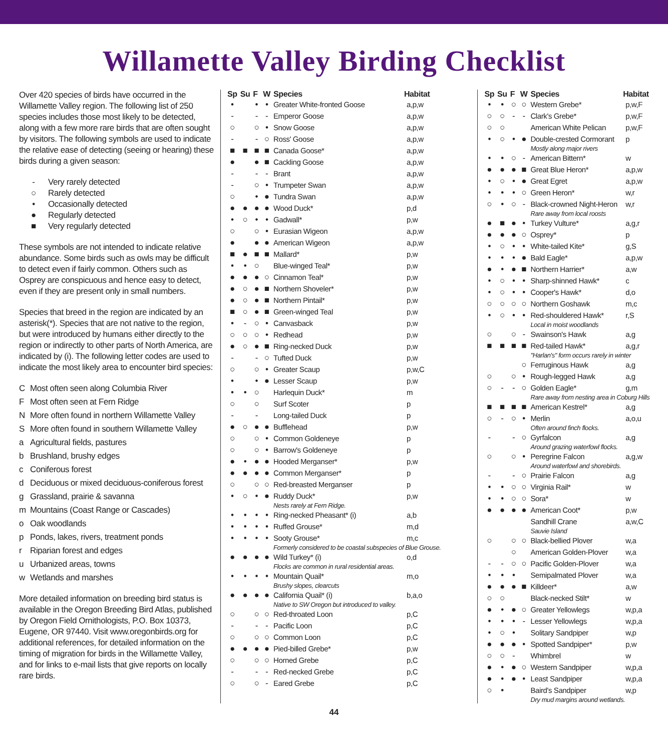Willamette Valley Birding Checklist
Over 420 species of birds have occurred in the Willamette Valley region. The following list of 250 species includes those most likely to be detected, along with a few more rare birds that are often sought by visitors. The following symbols are used to indicate the relative ease of detecting (seeing or hearing) these birds during a given season:
- Very rarely detected
○ Rarely detected
• Occasionally detected
● Regularly detected
■ Very regularly detected
These symbols are not intended to indicate relative abundance. Some birds such as owls may be difficult to detect even if fairly common. Others such as Osprey are conspicuous and hence easy to detect, even if they are present only in small numbers.
Species that breed in the region are indicated by an asterisk(*). Species that are not native to the region, but were introduced by humans either directly to the region or indirectly to other parts of North America, are indicated by (i). The following letter codes are used to indicate the most likely area to encounter bird species:
C Most often seen along Columbia River
F Most often seen at Fern Ridge
N More often found in northern Willamette Valley
S More often found in southern Willamette Valley
a Agricultural fields, pastures
b Brushland, brushy edges
c Coniferous forest
d Deciduous or mixed deciduous-coniferous forest
g Grassland, prairie & savanna
m Mountains (Coast Range or Cascades)
o Oak woodlands
p Ponds, lakes, rivers, treatment ponds
r Riparian forest and edges
u Urbanized areas, towns
w Wetlands and marshes
More detailed information on breeding bird status is available in the Oregon Breeding Bird Atlas, published by Oregon Field Ornithologists, P.O. Box 10373, Eugene, OR 97440. Visit www.oregonbirds.org for additional references, for detailed information on the timing of migration for birds in the Willamette Valley, and for links to e-mail lists that give reports on locally rare birds.
| Sp | Su | F | W | Species | Habitat |
| --- | --- | --- | --- | --- | --- |
| • | | • | • | Greater White-fronted Goose | a,p,w |
| - | | - | - | Emperor Goose | a,p,w |
| ○ | | ○ | • | Snow Goose | a,p,w |
| - | | - | ○ | Ross' Goose | a,p,w |
| ■ | ■ | ■ | ■ | Canada Goose* | a,p,w |
| ● | | ● | ■ | Cackling Goose | a,p,w |
| - | | - | - | Brant | a,p,w |
| - | | ○ | • | Trumpeter Swan | a,p,w |
| ○ | | • | ● | Tundra Swan | a,p,w |
| ● | ● | ● | ● | Wood Duck* | p,d |
| • | ○ | • | • | Gadwall* | p,w |
| ○ | | ○ | • | Eurasian Wigeon | a,p,w |
| ● | | ● | ● | American Wigeon | a,p,w |
| ■ | ● | ■ | ■ | Mallard* | p,w |
| • | • | ○ | | Blue-winged Teal* | p,w |
| ● | ● | ● | ○ | Cinnamon Teal* | p,w |
| ● | ○ | ● | ■ | Northern Shoveler* | p,w |
| ● | ○ | ● | ■ | Northern Pintail* | p,w |
| ■ | ○ | ● | ■ | Green-winged Teal | p,w |
| • | - | ○ | • | Canvasback | p,w |
| ○ | ○ | ○ | • | Redhead | p,w |
| ● | ○ | ● | ■ | Ring-necked Duck | p,w |
| - | | - | ○ | Tufted Duck | p,w |
| ○ | | ○ | • | Greater Scaup | p,w,C |
| • | | • | ● | Lesser Scaup | p,w |
| • | • | ○ | | Harlequin Duck* | m |
| ○ | | ○ | | Surf Scoter | p |
| - | | - | | Long-tailed Duck | p |
| ● | ○ | ● | ● | Bufflehead | p,w |
| ○ | | ○ | • | Common Goldeneye | p |
| ○ | | ○ | • | Barrow's Goldeneye | p |
| ● | • | ● | ● | Hooded Merganser* | p,w |
| ● | ● | ● | ● | Common Merganser* | p |
| ○ | | ○ | ○ | Red-breasted Merganser | p |
| • | ○ | • | ● | Ruddy Duck* | p,w |
| | | | | Nests rarely at Fern Ridge. | |
| • | • | • | • | Ring-necked Pheasant* (i) | a,b |
| • | • | • | • | Ruffed Grouse* | m,d |
| • | • | • | • | Sooty Grouse* | m,c |
| | | | | Formerly considered to be coastal subspecies of Blue Grouse. | |
| ● | ● | ● | ● | Wild Turkey* (i) | o,d |
| | | | | Flocks are common in rural residential areas. | |
| • | • | • | • | Mountain Quail* | m,o |
| | | | | Brushy slopes, clearcuts | |
| ● | ● | ● | ● | California Quail* (i) | b,a,o |
| | | | | Native to SW Oregon but introduced to valley. | |
| ○ | | ○ | ○ | Red-throated Loon | p,C |
| - | | - | - | Pacific Loon | p,C |
| ○ | | ○ | ○ | Common Loon | p,C |
| ● | ● | ● | ● | Pied-billed Grebe* | p,w |
| ○ | | ○ | ○ | Horned Grebe | p,C |
| - | | - | - | Red-necked Grebe | p,C |
| ○ | | ○ | - | Eared Grebe | p,C |
| Sp | Su | F | W | Species | Habitat |
| --- | --- | --- | --- | --- | --- |
| • | • | ○ | ○ | Western Grebe* | p,w,F |
| ○ | ○ | - | - | Clark's Grebe* | p,w,F |
| ○ | ○ | | | American White Pelican | p,w,F |
| • | ○ | • | ● | Double-crested Cormorant | p |
| | | | | Mostly along major rivers | |
| • | • | ○ | - | American Bittern* | w |
| ● | ● | ● | ■ | Great Blue Heron* | a,p,w |
| • | ○ | • | ● | Great Egret | a,p,w |
| • | • | • | ○ | Green Heron* | w,r |
| ○ | • | ○ | - | Black-crowned Night-Heron | w,r |
| | | | | Rare away from local roosts | |
| ● | ■ | ● | • | Turkey Vulture* | a,g,r |
| ● | ● | ● | ○ | Osprey* | p |
| • | ○ | • | • | White-tailed Kite* | g,S |
| • | • | • | ● | Bald Eagle* | a,p,w |
| ● | • | ● | ■ | Northern Harrier* | a,w |
| • | ○ | • | • | Sharp-shinned Hawk* | c |
| • | ○ | • | • | Cooper's Hawk* | d,o |
| ○ | ○ | ○ | ○ | Northern Goshawk | m,c |
| • | ○ | • | • | Red-shouldered Hawk* | r,S |
| | | | | Local in moist woodlands | |
| ○ | | ○ | - | Swainson's Hawk | a,g |
| ■ | ■ | ■ | ■ | Red-tailed Hawk* | a,g,r |
| | | | | "Harlan's" form occurs rarely in winter | |
| | | | ○ | Ferruginous Hawk | a,g |
| ○ | | ○ | • | Rough-legged Hawk | a,g |
| ○ | - | - | ○ | Golden Eagle* | g,m |
| | | | | Rare away from nesting area in Coburg Hills | |
| ■ | ■ | ■ | ■ | American Kestrel* | a,g |
| ○ | - | ○ | • | Merlin | a,o,u |
| | | | | Often around finch flocks. | |
| - | | - | ○ | Gyrfalcon | a,g |
| | | | | Around grazing waterfowl flocks. | |
| ○ | | ○ | • | Peregrine Falcon | a,g,w |
| | | | | Around waterfowl and shorebirds. | |
| - | | - | ○ | Prairie Falcon | a,g |
| • | • | ○ | ○ | Virginia Rail* | w |
| • | • | ○ | ○ | Sora* | w |
| ● | ● | ● | ● | American Coot* | p,w |
| | | | | Sandhill Crane | a,w,C |
| | | | | Sauvie Island | |
| ○ | | ○ | ○ | Black-bellied Plover | w,a |
| | | ○ | | American Golden-Plover | w,a |
| - | - | ○ | ○ | Pacific Golden-Plover | w,a |
| • | • | • | | Semipalmated Plover | w,a |
| ● | ● | ● | ■ | Killdeer* | a,w |
| ○ | ○ | | | Black-necked Stilt* | w |
| ● | • | ● | ○ | Greater Yellowlegs | w,p,a |
| • | • | • | - | Lesser Yellowlegs | w,p,a |
| • | ○ | • | | Solitary Sandpiper | w,p |
| ● | ● | ● | • | Spotted Sandpiper* | p,w |
| ○ | ○ | - | | Whimbrel | w |
| ● | • | ● | ○ | Western Sandpiper | w,p,a |
| ● | • | ● | • | Least Sandpiper | w,p,a |
| ○ | • | | | Baird's Sandpiper | w,p |
| | | | | Dry mud margins around wetlands. | |
44